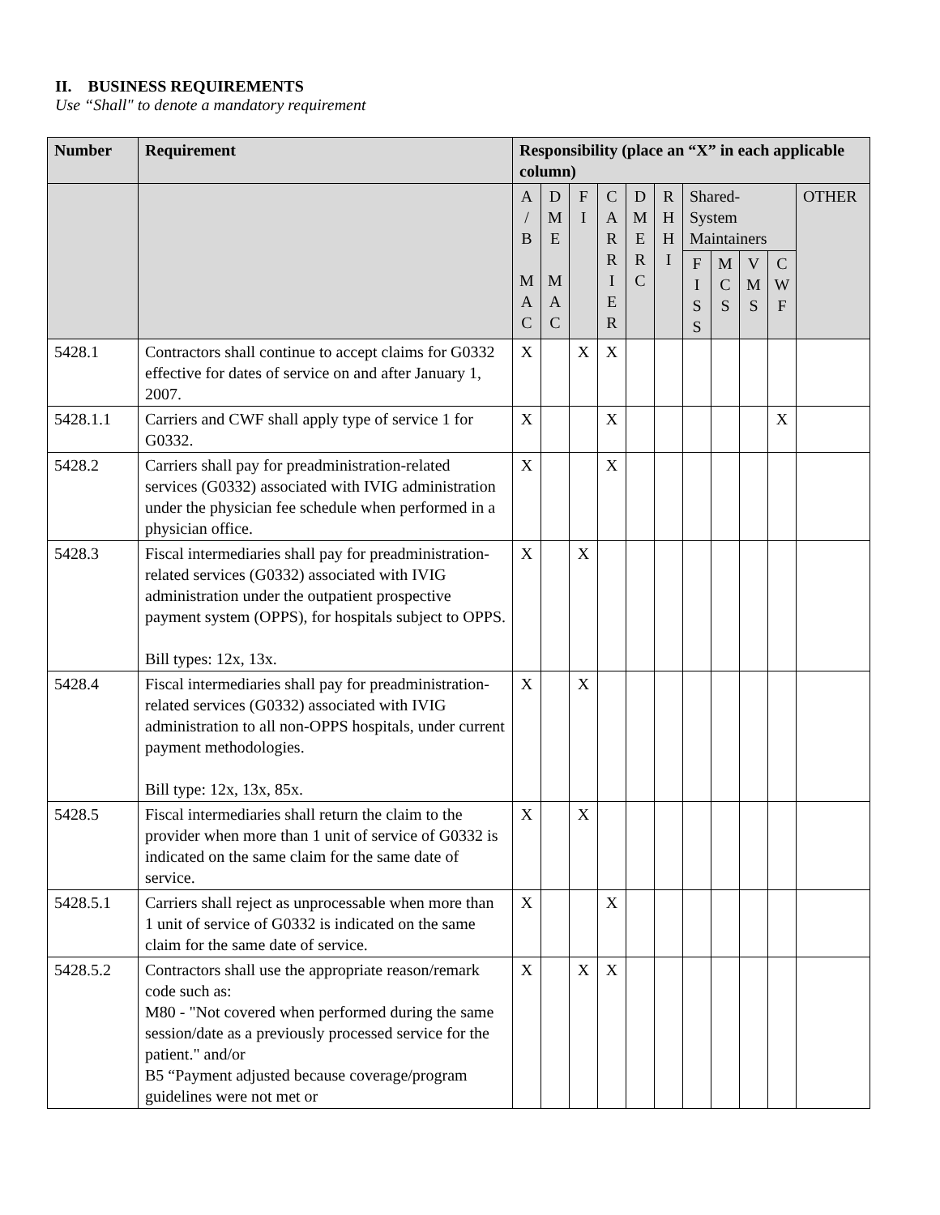II. BUSINESS REQUIREMENTS
Use “Shall" to denote a mandatory requirement
| Number | Requirement | Responsibility (place an “X” in each applicable column) | | | | | | | | | | |
| --- | --- | --- | --- | --- | --- | --- | --- | --- | --- | --- | --- | --- |
| | | A / B M A C | D M E M A C | F I | C A R R I E R | D M E R C | R H H I | Shared- System Maintainers | | | | OTHER |
| | | | | | | | | F I S S | M C S | V M S | C W F | |
| 5428.1 | Contractors shall continue to accept claims for G0332 effective for dates of service on and after January 1, 2007. | X | | X | X | | | | | | | |
| 5428.1.1 | Carriers and CWF shall apply type of service 1 for G0332. | X | | | X | | | | | | X | |
| 5428.2 | Carriers shall pay for preadministration-related services (G0332) associated with IVIG administration under the physician fee schedule when performed in a physician office. | X | | | X | | | | | | | |
| 5428.3 | Fiscal intermediaries shall pay for preadministration-related services (G0332) associated with IVIG administration under the outpatient prospective payment system (OPPS), for hospitals subject to OPPS. Bill types: 12x, 13x. | X | | X | | | | | | | | |
| 5428.4 | Fiscal intermediaries shall pay for preadministration-related services (G0332) associated with IVIG administration to all non-OPPS hospitals, under current payment methodologies. Bill type: 12x, 13x, 85x. | X | | X | | | | | | | | |
| 5428.5 | Fiscal intermediaries shall return the claim to the provider when more than 1 unit of service of G0332 is indicated on the same claim for the same date of service. | X | | X | | | | | | | | |
| 5428.5.1 | Carriers shall reject as unprocessable when more than 1 unit of service of G0332 is indicated on the same claim for the same date of service. | X | | | X | | | | | | | |
| 5428.5.2 | Contractors shall use the appropriate reason/remark code such as: M80 - "Not covered when performed during the same session/date as a previously processed service for the patient." and/or B5 “Payment adjusted because coverage/program guidelines were not met or | X | | X | X | | | | | | | |